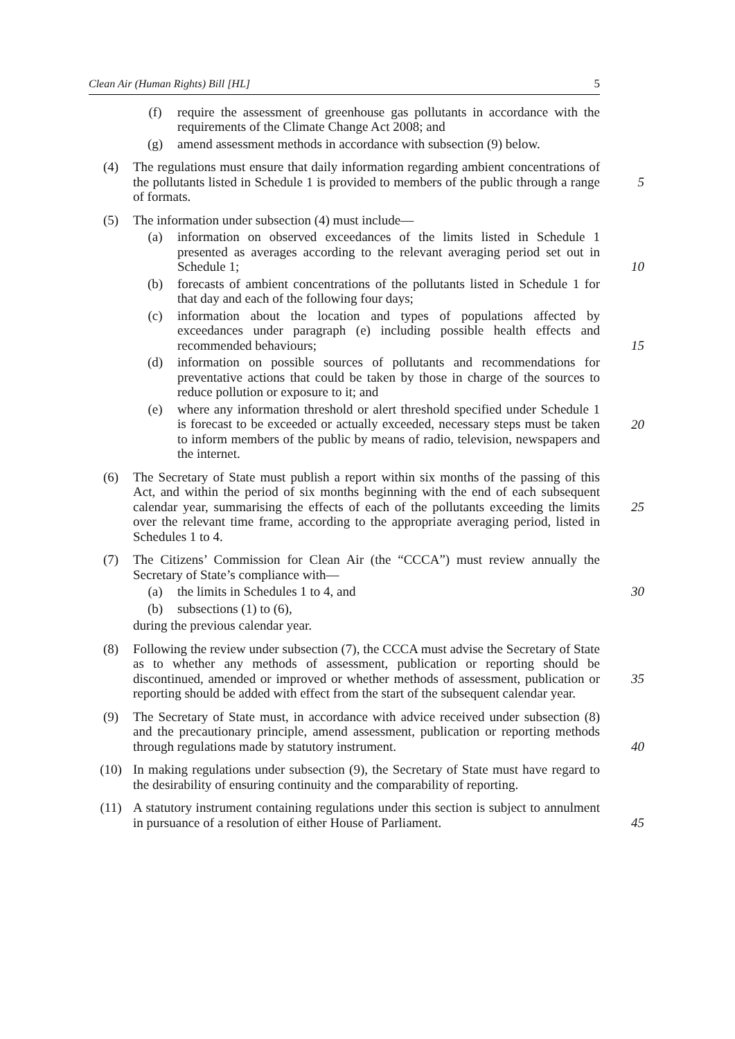Clean Air (Human Rights) Bill [HL] 5
(f) require the assessment of greenhouse gas pollutants in accordance with the requirements of the Climate Change Act 2008; and
(g) amend assessment methods in accordance with subsection (9) below.
(4) The regulations must ensure that daily information regarding ambient concentrations of the pollutants listed in Schedule 1 is provided to members of the public through a range of formats.
5
(5) The information under subsection (4) must include—
(a) information on observed exceedances of the limits listed in Schedule 1 presented as averages according to the relevant averaging period set out in Schedule 1;
10
(b) forecasts of ambient concentrations of the pollutants listed in Schedule 1 for that day and each of the following four days;
(c) information about the location and types of populations affected by exceedances under paragraph (e) including possible health effects and recommended behaviours;
15
(d) information on possible sources of pollutants and recommendations for preventative actions that could be taken by those in charge of the sources to reduce pollution or exposure to it; and
(e) where any information threshold or alert threshold specified under Schedule 1 is forecast to be exceeded or actually exceeded, necessary steps must be taken to inform members of the public by means of radio, television, newspapers and the internet.
20
(6) The Secretary of State must publish a report within six months of the passing of this Act, and within the period of six months beginning with the end of each subsequent calendar year, summarising the effects of each of the pollutants exceeding the limits over the relevant time frame, according to the appropriate averaging period, listed in Schedules 1 to 4.
25
(7) The Citizens’ Commission for Clean Air (the “CCCA”) must review annually the Secretary of State’s compliance with—
(a) the limits in Schedules 1 to 4, and 30
(b) subsections (1) to (6),
during the previous calendar year.
(8) Following the review under subsection (7), the CCCA must advise the Secretary of State as to whether any methods of assessment, publication or reporting should be discontinued, amended or improved or whether methods of assessment, publication or reporting should be added with effect from the start of the subsequent calendar year.
35
(9) The Secretary of State must, in accordance with advice received under subsection (8) and the precautionary principle, amend assessment, publication or reporting methods through regulations made by statutory instrument.
40
(10) In making regulations under subsection (9), the Secretary of State must have regard to the desirability of ensuring continuity and the comparability of reporting.
(11) A statutory instrument containing regulations under this section is subject to annulment in pursuance of a resolution of either House of Parliament.
45